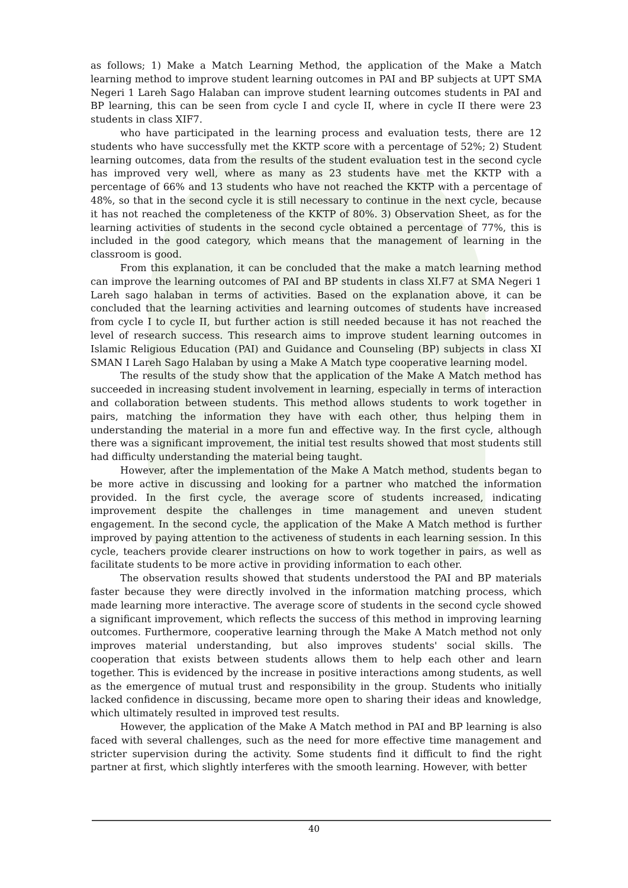as follows; 1) Make a Match Learning Method, the application of the Make a Match learning method to improve student learning outcomes in PAI and BP subjects at UPT SMA Negeri 1 Lareh Sago Halaban can improve student learning outcomes students in PAI and BP learning, this can be seen from cycle I and cycle II, where in cycle II there were 23 students in class XIF7.
who have participated in the learning process and evaluation tests, there are 12 students who have successfully met the KKTP score with a percentage of 52%; 2) Student learning outcomes, data from the results of the student evaluation test in the second cycle has improved very well, where as many as 23 students have met the KKTP with a percentage of 66% and 13 students who have not reached the KKTP with a percentage of 48%, so that in the second cycle it is still necessary to continue in the next cycle, because it has not reached the completeness of the KKTP of 80%. 3) Observation Sheet, as for the learning activities of students in the second cycle obtained a percentage of 77%, this is included in the good category, which means that the management of learning in the classroom is good.
From this explanation, it can be concluded that the make a match learning method can improve the learning outcomes of PAI and BP students in class XI.F7 at SMA Negeri 1 Lareh sago halaban in terms of activities. Based on the explanation above, it can be concluded that the learning activities and learning outcomes of students have increased from cycle I to cycle II, but further action is still needed because it has not reached the level of research success. This research aims to improve student learning outcomes in Islamic Religious Education (PAI) and Guidance and Counseling (BP) subjects in class XI SMAN I Lareh Sago Halaban by using a Make A Match type cooperative learning model.
The results of the study show that the application of the Make A Match method has succeeded in increasing student involvement in learning, especially in terms of interaction and collaboration between students. This method allows students to work together in pairs, matching the information they have with each other, thus helping them in understanding the material in a more fun and effective way. In the first cycle, although there was a significant improvement, the initial test results showed that most students still had difficulty understanding the material being taught.
However, after the implementation of the Make A Match method, students began to be more active in discussing and looking for a partner who matched the information provided. In the first cycle, the average score of students increased, indicating improvement despite the challenges in time management and uneven student engagement. In the second cycle, the application of the Make A Match method is further improved by paying attention to the activeness of students in each learning session. In this cycle, teachers provide clearer instructions on how to work together in pairs, as well as facilitate students to be more active in providing information to each other.
The observation results showed that students understood the PAI and BP materials faster because they were directly involved in the information matching process, which made learning more interactive. The average score of students in the second cycle showed a significant improvement, which reflects the success of this method in improving learning outcomes. Furthermore, cooperative learning through the Make A Match method not only improves material understanding, but also improves students' social skills. The cooperation that exists between students allows them to help each other and learn together. This is evidenced by the increase in positive interactions among students, as well as the emergence of mutual trust and responsibility in the group. Students who initially lacked confidence in discussing, became more open to sharing their ideas and knowledge, which ultimately resulted in improved test results.
However, the application of the Make A Match method in PAI and BP learning is also faced with several challenges, such as the need for more effective time management and stricter supervision during the activity. Some students find it difficult to find the right partner at first, which slightly interferes with the smooth learning. However, with better
40